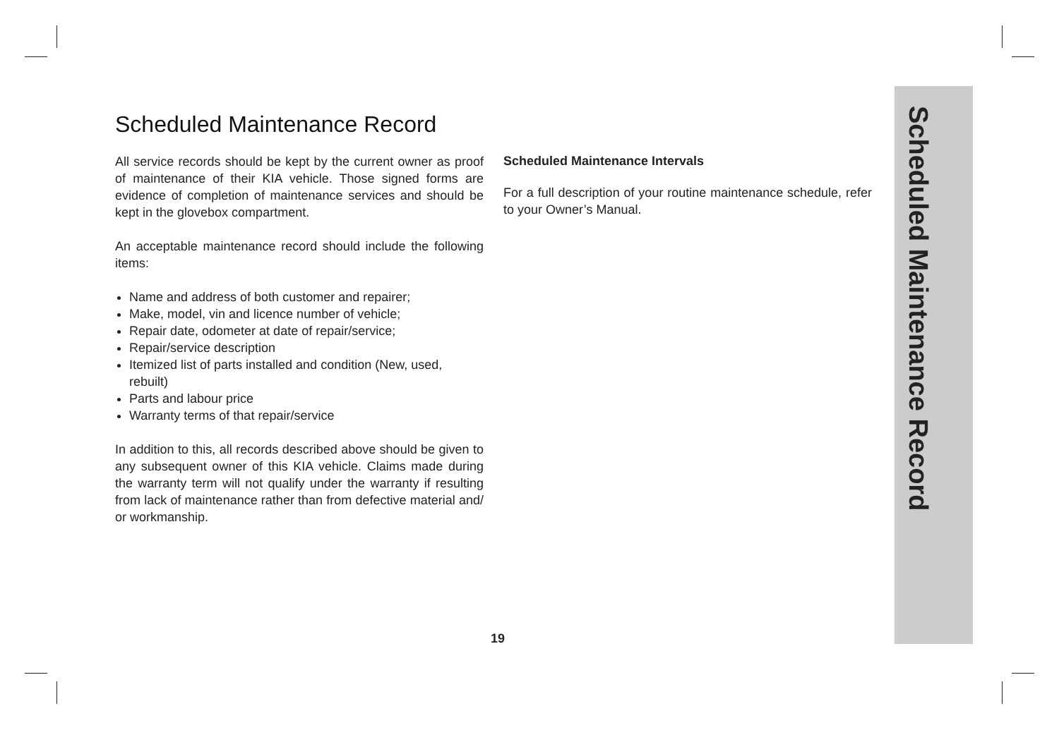Scheduled Maintenance Record
All service records should be kept by the current owner as proof of maintenance of their KIA vehicle. Those signed forms are evidence of completion of maintenance services and should be kept in the glovebox compartment.
An acceptable maintenance record should include the following items:
Name and address of both customer and repairer;
Make, model, vin and licence number of vehicle;
Repair date, odometer at date of repair/service;
Repair/service description
Itemized list of parts installed and condition (New, used, rebuilt)
Parts and labour price
Warranty terms of that repair/service
In addition to this, all records described above should be given to any subsequent owner of this KIA vehicle. Claims made during the warranty term will not qualify under the warranty if resulting from lack of maintenance rather than from defective material and/ or workmanship.
Scheduled Maintenance Intervals
For a full description of your routine maintenance schedule, refer to your Owner’s Manual.
Scheduled Maintenance Record
19